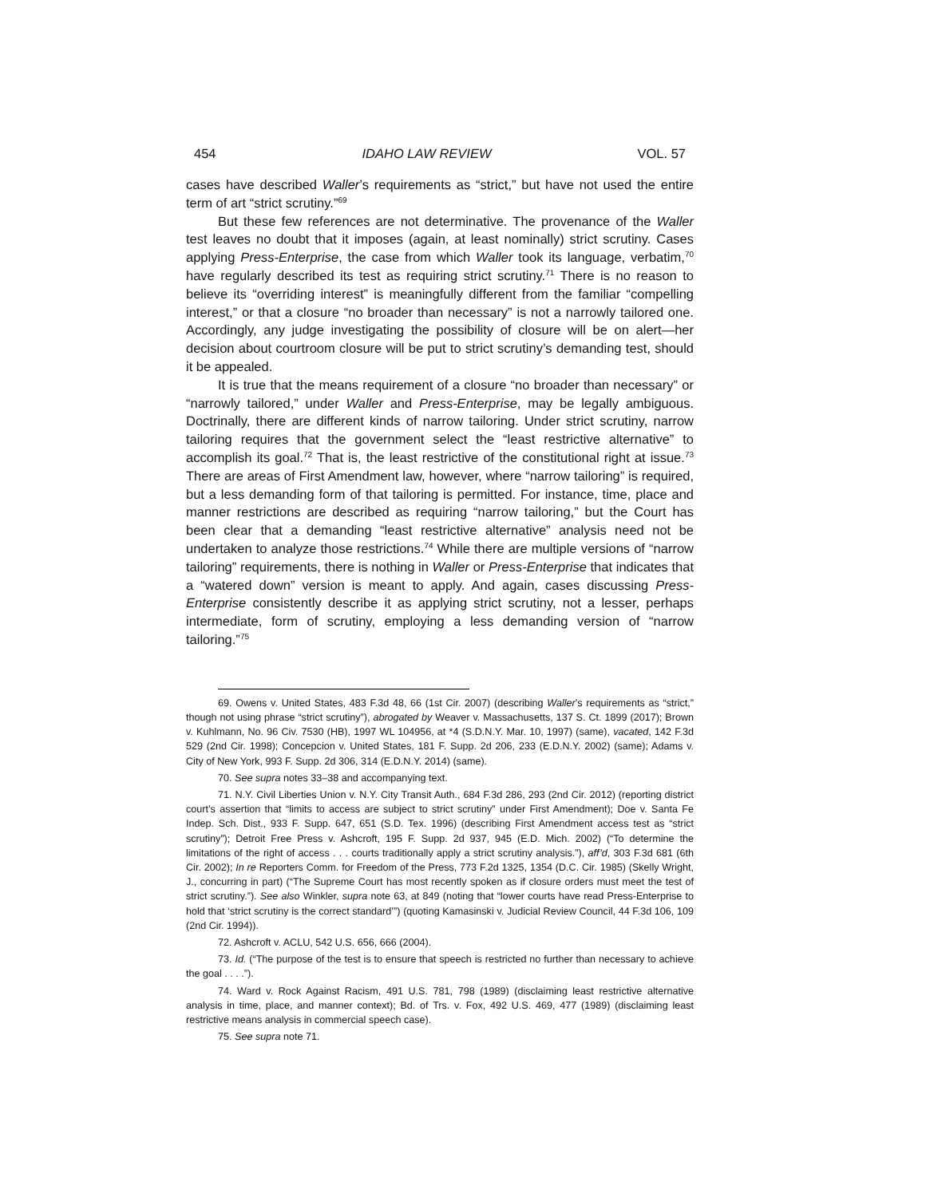454 IDAHO LAW REVIEW VOL. 57
cases have described Waller’s requirements as “strict,” but have not used the entire term of art “strict scrutiny.”<sup>69</sup>
But these few references are not determinative. The provenance of the Waller test leaves no doubt that it imposes (again, at least nominally) strict scrutiny. Cases applying Press-Enterprise, the case from which Waller took its language, verbatim,<sup>70</sup> have regularly described its test as requiring strict scrutiny.<sup>71</sup> There is no reason to believe its “overriding interest” is meaningfully different from the familiar “compelling interest,” or that a closure “no broader than necessary” is not a narrowly tailored one. Accordingly, any judge investigating the possibility of closure will be on alert—her decision about courtroom closure will be put to strict scrutiny’s demanding test, should it be appealed.
It is true that the means requirement of a closure “no broader than necessary” or “narrowly tailored,” under Waller and Press-Enterprise, may be legally ambiguous. Doctrinally, there are different kinds of narrow tailoring. Under strict scrutiny, narrow tailoring requires that the government select the “least restrictive alternative” to accomplish its goal.<sup>72</sup> That is, the least restrictive of the constitutional right at issue.<sup>73</sup> There are areas of First Amendment law, however, where “narrow tailoring” is required, but a less demanding form of that tailoring is permitted. For instance, time, place and manner restrictions are described as requiring “narrow tailoring,” but the Court has been clear that a demanding “least restrictive alternative” analysis need not be undertaken to analyze those restrictions.<sup>74</sup> While there are multiple versions of “narrow tailoring” requirements, there is nothing in Waller or Press-Enterprise that indicates that a “watered down” version is meant to apply. And again, cases discussing Press-Enterprise consistently describe it as applying strict scrutiny, not a lesser, perhaps intermediate, form of scrutiny, employing a less demanding version of “narrow tailoring.”<sup>75</sup>
69. Owens v. United States, 483 F.3d 48, 66 (1st Cir. 2007) (describing Waller’s requirements as “strict,” though not using phrase “strict scrutiny”), abrogated by Weaver v. Massachusetts, 137 S. Ct. 1899 (2017); Brown v. Kuhlmann, No. 96 Civ. 7530 (HB), 1997 WL 104956, at *4 (S.D.N.Y. Mar. 10, 1997) (same), vacated, 142 F.3d 529 (2nd Cir. 1998); Concepcion v. United States, 181 F. Supp. 2d 206, 233 (E.D.N.Y. 2002) (same); Adams v. City of New York, 993 F. Supp. 2d 306, 314 (E.D.N.Y. 2014) (same).
70. See supra notes 33–38 and accompanying text.
71. N.Y. Civil Liberties Union v. N.Y. City Transit Auth., 684 F.3d 286, 293 (2nd Cir. 2012) (reporting district court’s assertion that “limits to access are subject to strict scrutiny” under First Amendment); Doe v. Santa Fe Indep. Sch. Dist., 933 F. Supp. 647, 651 (S.D. Tex. 1996) (describing First Amendment access test as “strict scrutiny”); Detroit Free Press v. Ashcroft, 195 F. Supp. 2d 937, 945 (E.D. Mich. 2002) (“To determine the limitations of the right of access . . . courts traditionally apply a strict scrutiny analysis.”), aff’d, 303 F.3d 681 (6th Cir. 2002); In re Reporters Comm. for Freedom of the Press, 773 F.2d 1325, 1354 (D.C. Cir. 1985) (Skelly Wright, J., concurring in part) (“The Supreme Court has most recently spoken as if closure orders must meet the test of strict scrutiny.”). See also Winkler, supra note 63, at 849 (noting that “lower courts have read Press-Enterprise to hold that ‘strict scrutiny is the correct standard’”) (quoting Kamasinski v. Judicial Review Council, 44 F.3d 106, 109 (2nd Cir. 1994)).
72. Ashcroft v. ACLU, 542 U.S. 656, 666 (2004).
73. Id. (“The purpose of the test is to ensure that speech is restricted no further than necessary to achieve the goal . . . .”).
74. Ward v. Rock Against Racism, 491 U.S. 781, 798 (1989) (disclaiming least restrictive alternative analysis in time, place, and manner context); Bd. of Trs. v. Fox, 492 U.S. 469, 477 (1989) (disclaiming least restrictive means analysis in commercial speech case).
75. See supra note 71.